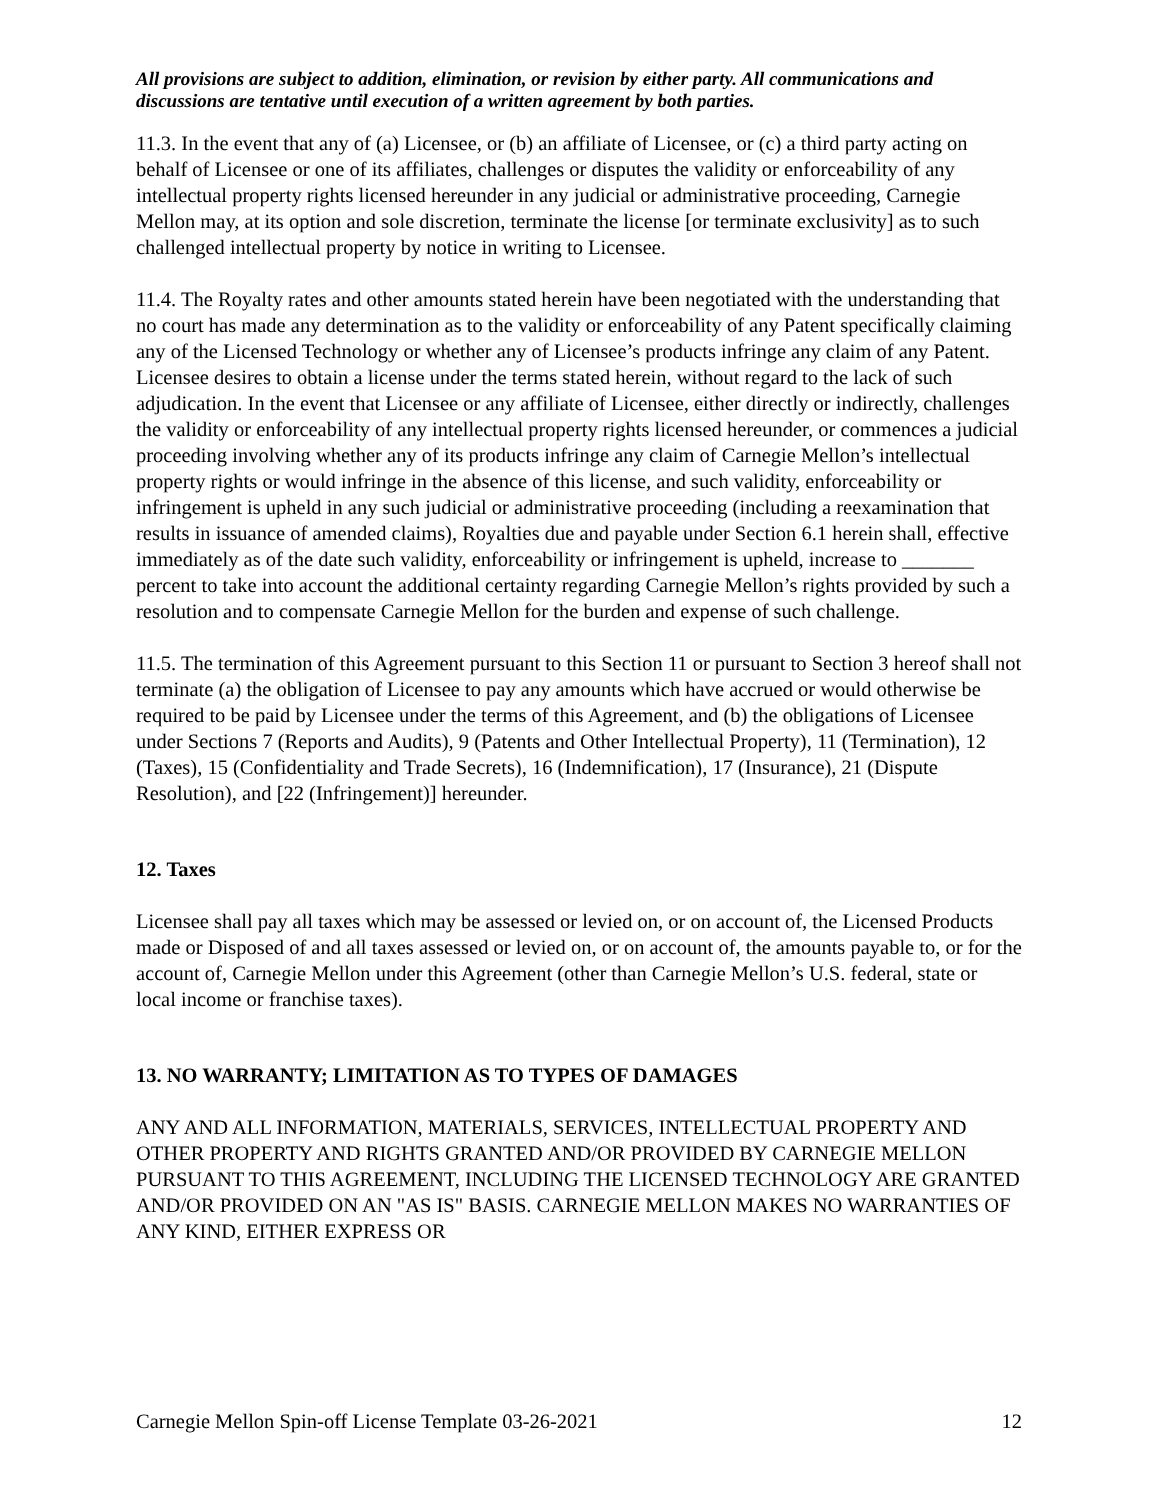All provisions are subject to addition, elimination, or revision by either party. All communications and discussions are tentative until execution of a written agreement by both parties.
11.3. In the event that any of (a) Licensee, or (b) an affiliate of Licensee, or (c) a third party acting on behalf of Licensee or one of its affiliates, challenges or disputes the validity or enforceability of any intellectual property rights licensed hereunder in any judicial or administrative proceeding, Carnegie Mellon may, at its option and sole discretion, terminate the license [or terminate exclusivity] as to such challenged intellectual property by notice in writing to Licensee.
11.4. The Royalty rates and other amounts stated herein have been negotiated with the understanding that no court has made any determination as to the validity or enforceability of any Patent specifically claiming any of the Licensed Technology or whether any of Licensee’s products infringe any claim of any Patent. Licensee desires to obtain a license under the terms stated herein, without regard to the lack of such adjudication. In the event that Licensee or any affiliate of Licensee, either directly or indirectly, challenges the validity or enforceability of any intellectual property rights licensed hereunder, or commences a judicial proceeding involving whether any of its products infringe any claim of Carnegie Mellon’s intellectual property rights or would infringe in the absence of this license, and such validity, enforceability or infringement is upheld in any such judicial or administrative proceeding (including a reexamination that results in issuance of amended claims), Royalties due and payable under Section 6.1 herein shall, effective immediately as of the date such validity, enforceability or infringement is upheld, increase to _______ percent to take into account the additional certainty regarding Carnegie Mellon’s rights provided by such a resolution and to compensate Carnegie Mellon for the burden and expense of such challenge.
11.5. The termination of this Agreement pursuant to this Section 11 or pursuant to Section 3 hereof shall not terminate (a) the obligation of Licensee to pay any amounts which have accrued or would otherwise be required to be paid by Licensee under the terms of this Agreement, and (b) the obligations of Licensee under Sections 7 (Reports and Audits), 9 (Patents and Other Intellectual Property), 11 (Termination), 12 (Taxes), 15 (Confidentiality and Trade Secrets), 16 (Indemnification), 17 (Insurance), 21 (Dispute Resolution), and [22 (Infringement)] hereunder.
12. Taxes
Licensee shall pay all taxes which may be assessed or levied on, or on account of, the Licensed Products made or Disposed of and all taxes assessed or levied on, or on account of, the amounts payable to, or for the account of, Carnegie Mellon under this Agreement (other than Carnegie Mellon’s U.S. federal, state or local income or franchise taxes).
13. NO WARRANTY; LIMITATION AS TO TYPES OF DAMAGES
ANY AND ALL INFORMATION, MATERIALS, SERVICES, INTELLECTUAL PROPERTY AND OTHER PROPERTY AND RIGHTS GRANTED AND/OR PROVIDED BY CARNEGIE MELLON PURSUANT TO THIS AGREEMENT, INCLUDING THE LICENSED TECHNOLOGY ARE GRANTED AND/OR PROVIDED ON AN "AS IS" BASIS. CARNEGIE MELLON MAKES NO WARRANTIES OF ANY KIND, EITHER EXPRESS OR
Carnegie Mellon Spin-off License Template 03-26-2021 12